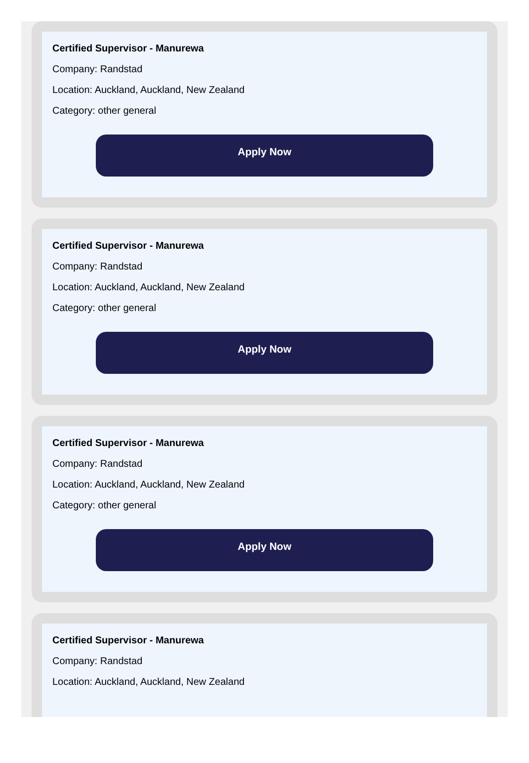Certified Supervisor - Manurewa
Company: Randstad
Location: Auckland, Auckland, New Zealand
Category: other general
Apply Now
Certified Supervisor - Manurewa
Company: Randstad
Location: Auckland, Auckland, New Zealand
Category: other general
Apply Now
Certified Supervisor - Manurewa
Company: Randstad
Location: Auckland, Auckland, New Zealand
Category: other general
Apply Now
Certified Supervisor - Manurewa
Company: Randstad
Location: Auckland, Auckland, New Zealand